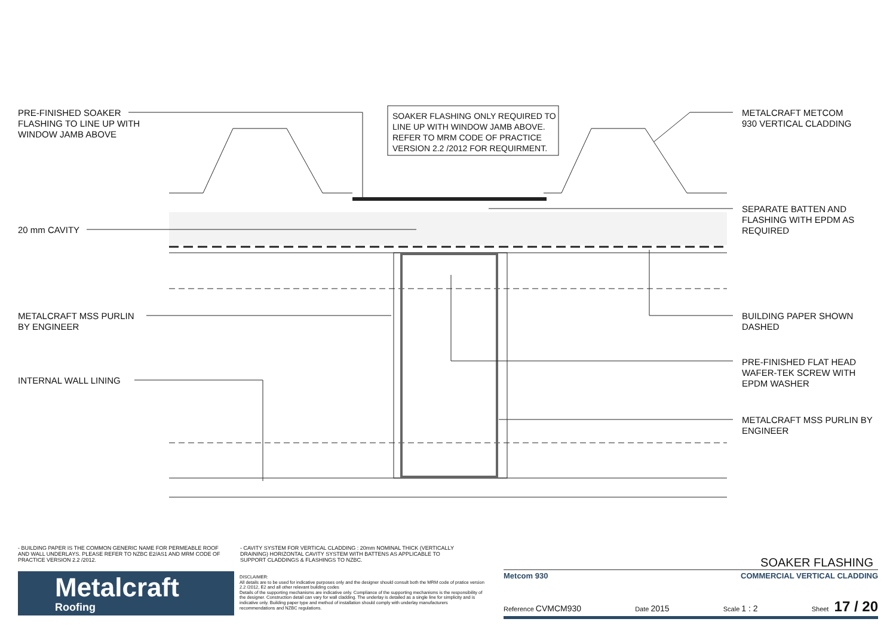PRE-FINISHED SOAKER
FLASHING TO LINE UP WITH
WINDOW JAMB ABOVE
SOAKER FLASHING ONLY REQUIRED TO
LINE UP WITH WINDOW JAMB ABOVE.
REFER TO MRM CODE OF PRACTICE
VERSION 2.2 /2012 FOR REQUIRMENT.
METALCRAFT METCOM
930 VERTICAL CLADDING
SEPARATE BATTEN AND
FLASHING WITH EPDM AS
REQUIRED
20 mm CAVITY
METALCRAFT MSS PURLIN
BY ENGINEER
BUILDING PAPER SHOWN
DASHED
PRE-FINISHED FLAT HEAD
WAFER-TEK SCREW WITH
EPDM WASHER
INTERNAL WALL LINING
METALCRAFT MSS PURLIN BY
ENGINEER
- BUILDING PAPER IS THE COMMON GENERIC NAME FOR PERMEABLE ROOF AND WALL UNDERLAYS. PLEASE REFER TO NZBC E2/AS1 AND MRM CODE OF PRACTICE VERSION 2.2 /2012.
- CAVITY SYSTEM FOR VERTICAL CLADDING : 20mm NOMINAL THICK (VERTICALLY DRAINING) HORIZONTAL CAVITY SYSTEM WITH BATTENS AS APPLICABLE TO SUPPORT CLADDINGS & FLASHINGS TO NZBC.
Metalcraft
Roofing
DISCLAIMER:
All details are to be used for indicative purposes only and the designer should consult both the MRM code of pratice version 2.2 /2012, E2 and all other relevant building codes
Details of the supporting mechanisms are indicative only. Compliance of the supporting mechanisms is the responsibility of the designer. Construction detail can vary for wall cladding. The underlay is detailed as a single line for simplicity and is indicative only. Building paper type and method of installation should comply with underlay manufacturers recommendations and NZBC regulations.
SOAKER FLASHING
Metcom 930 COMMERCIAL VERTICAL CLADDING
Reference CVMCM930 Date 2015 Scale 1 : 2 Sheet 17 / 20